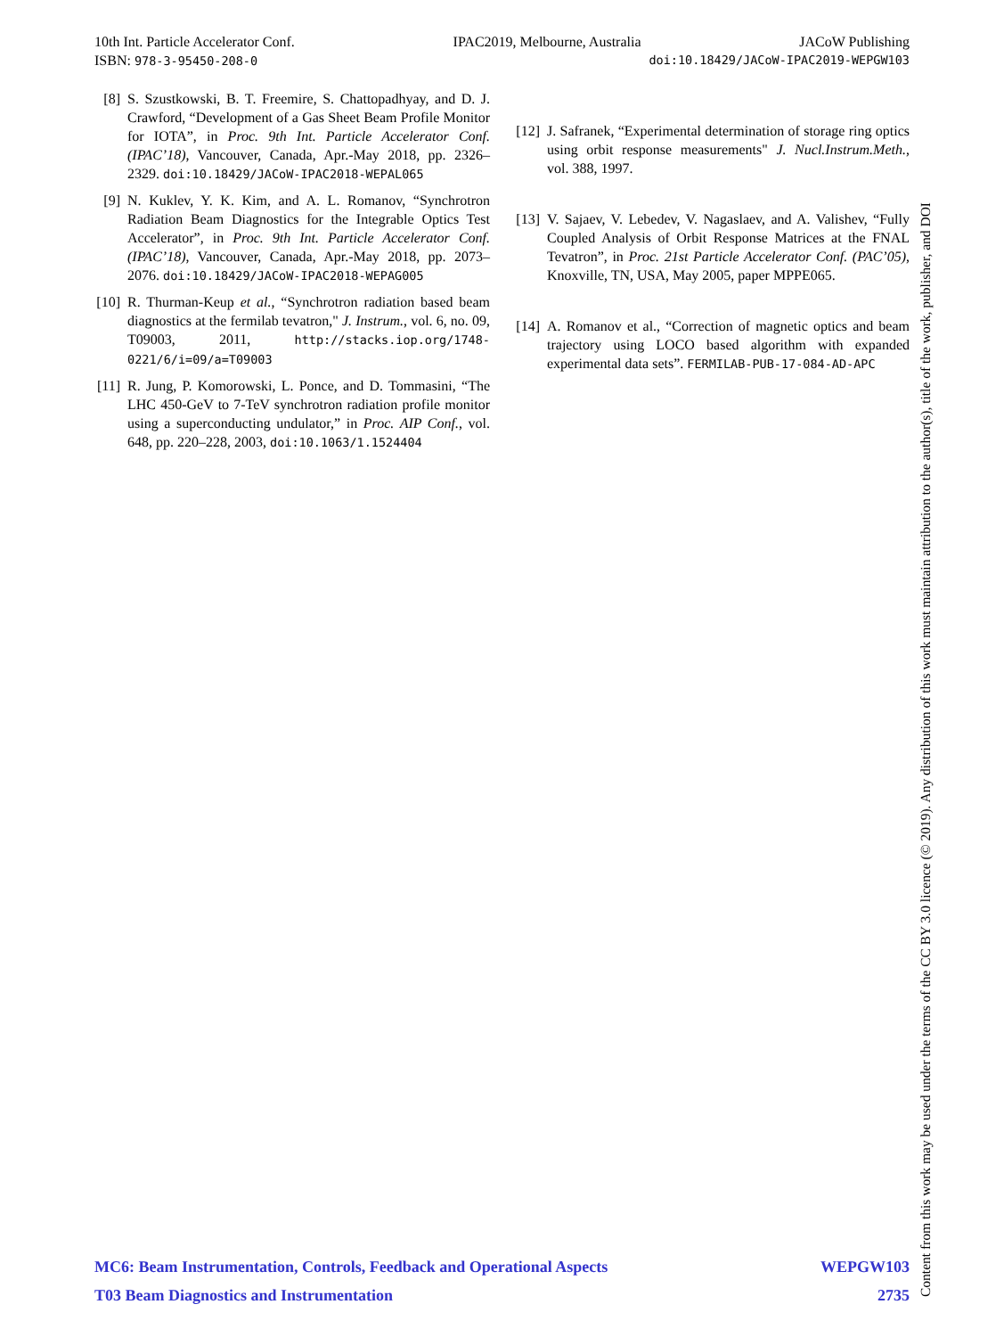10th Int. Particle Accelerator Conf. IPAC2019, Melbourne, Australia JACoW Publishing
ISBN: 978-3-95450-208-0 doi:10.18429/JACoW-IPAC2019-WEPGW103
[8] S. Szustkowski, B. T. Freemire, S. Chattopadhyay, and D. J. Crawford, “Development of a Gas Sheet Beam Profile Monitor for IOTA”, in Proc. 9th Int. Particle Accelerator Conf. (IPAC’18), Vancouver, Canada, Apr.-May 2018, pp. 2326–2329. doi:10.18429/JACoW-IPAC2018-WEPAL065
[9] N. Kuklev, Y. K. Kim, and A. L. Romanov, “Synchrotron Radiation Beam Diagnostics for the Integrable Optics Test Accelerator”, in Proc. 9th Int. Particle Accelerator Conf. (IPAC’18), Vancouver, Canada, Apr.-May 2018, pp. 2073–2076. doi:10.18429/JACoW-IPAC2018-WEPAG005
[10] R. Thurman-Keup et al., “Synchrotron radiation based beam diagnostics at the fermilab tevatron," J. Instrum., vol. 6, no. 09, T09003, 2011, http://stacks.iop.org/1748-0221/6/i=09/a=T09003
[11] R. Jung, P. Komorowski, L. Ponce, and D. Tommasini, “The LHC 450-GeV to 7-TeV synchrotron radiation profile monitor using a superconducting undulator,” in Proc. AIP Conf., vol. 648, pp. 220–228, 2003, doi:10.1063/1.1524404
[12] J. Safranek, “Experimental determination of storage ring optics using orbit response measurements" J. Nucl.Instrum.Meth., vol. 388, 1997.
[13] V. Sajaev, V. Lebedev, V. Nagaslaev, and A. Valishev, “Fully Coupled Analysis of Orbit Response Matrices at the FNAL Tevatron”, in Proc. 21st Particle Accelerator Conf. (PAC’05), Knoxville, TN, USA, May 2005, paper MPPE065.
[14] A. Romanov et al., “Correction of magnetic optics and beam trajectory using LOCO based algorithm with expanded experimental data sets”. FERMILAB-PUB-17-084-AD-APC
Content from this work may be used under the terms of the CC BY 3.0 licence (© 2019). Any distribution of this work must maintain attribution to the author(s), title of the work, publisher, and DOI
MC6: Beam Instrumentation, Controls, Feedback and Operational Aspects WEPGW103
T03 Beam Diagnostics and Instrumentation 2735